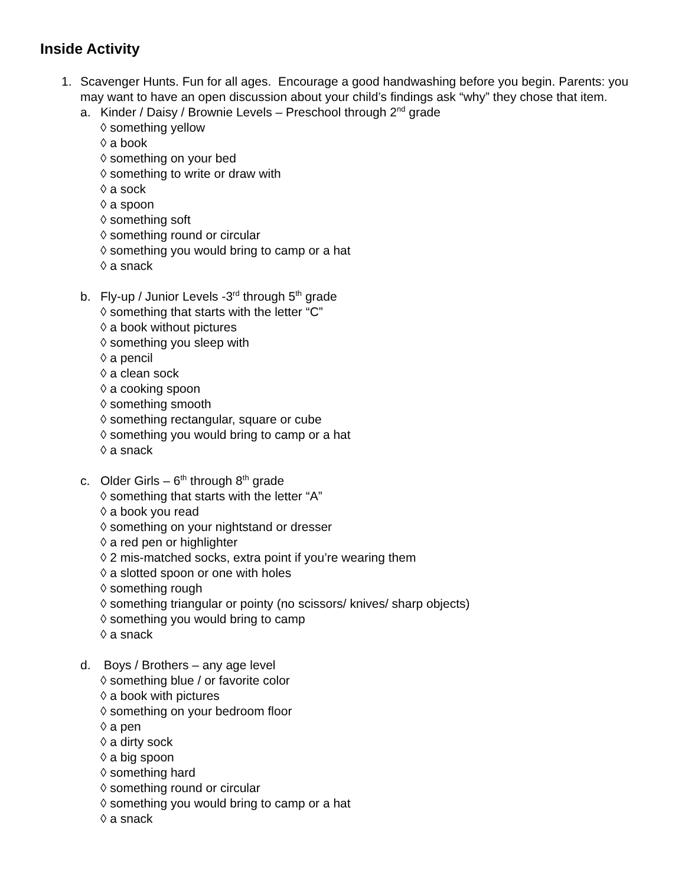Inside Activity
1. Scavenger Hunts. Fun for all ages. Encourage a good handwashing before you begin. Parents: you may want to have an open discussion about your child’s findings ask “why” they chose that item.
a. Kinder / Daisy / Brownie Levels – Preschool through 2<sup>nd</sup> grade
◊ something yellow
◊ a book
◊ something on your bed
◊ something to write or draw with
◊ a sock
◊ a spoon
◊ something soft
◊ something round or circular
◊ something you would bring to camp or a hat
◊ a snack
b. Fly-up / Junior Levels -3<sup>rd</sup> through 5<sup>th</sup> grade
◊ something that starts with the letter “C”
◊ a book without pictures
◊ something you sleep with
◊ a pencil
◊ a clean sock
◊ a cooking spoon
◊ something smooth
◊ something rectangular, square or cube
◊ something you would bring to camp or a hat
◊ a snack
c. Older Girls – 6<sup>th</sup> through 8<sup>th</sup> grade
◊ something that starts with the letter “A”
◊ a book you read
◊ something on your nightstand or dresser
◊ a red pen or highlighter
◊ 2 mis-matched socks, extra point if you’re wearing them
◊ a slotted spoon or one with holes
◊ something rough
◊ something triangular or pointy (no scissors/ knives/ sharp objects)
◊ something you would bring to camp
◊ a snack
d. Boys / Brothers – any age level
◊ something blue / or favorite color
◊ a book with pictures
◊ something on your bedroom floor
◊ a pen
◊ a dirty sock
◊ a big spoon
◊ something hard
◊ something round or circular
◊ something you would bring to camp or a hat
◊ a snack